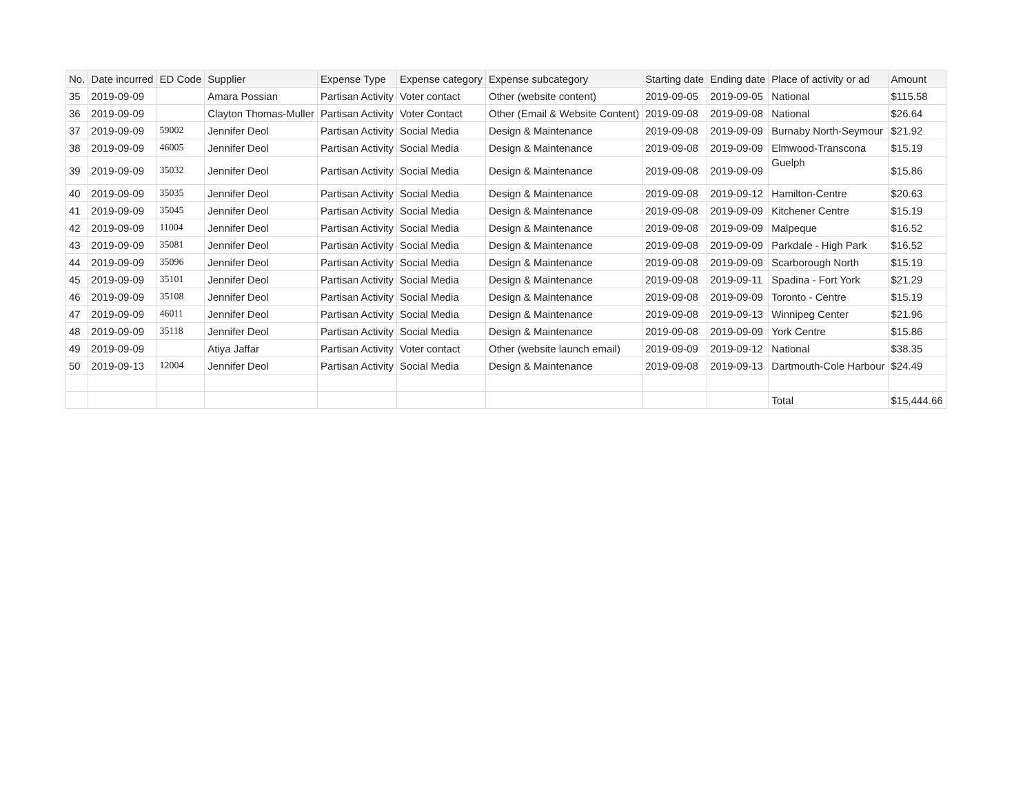| No. | Date incurred | ED Code | Supplier | Expense Type | Expense category | Expense subcategory | Starting date | Ending date | Place of activity or ad | Amount |
| --- | --- | --- | --- | --- | --- | --- | --- | --- | --- | --- |
| 35 | 2019-09-09 | | Amara Possian | Partisan Activity | Voter contact | Other (website content) | 2019-09-05 | 2019-09-05 | National | $115.58 |
| 36 | 2019-09-09 | | Clayton Thomas-Muller | Partisan Activity | Voter Contact | Other (Email & Website Content) | 2019-09-08 | 2019-09-08 | National | $26.64 |
| 37 | 2019-09-09 | 59002 | Jennifer Deol | Partisan Activity | Social Media | Design & Maintenance | 2019-09-08 | 2019-09-09 | Burnaby North-Seymour | $21.92 |
| 38 | 2019-09-09 | 46005 | Jennifer Deol | Partisan Activity | Social Media | Design & Maintenance | 2019-09-08 | 2019-09-09 | Elmwood-Transcona | $15.19 |
| 39 | 2019-09-09 | 35032 | Jennifer Deol | Partisan Activity | Social Media | Design & Maintenance | 2019-09-08 | 2019-09-09 | Guelph | $15.86 |
| 40 | 2019-09-09 | 35035 | Jennifer Deol | Partisan Activity | Social Media | Design & Maintenance | 2019-09-08 | 2019-09-12 | Hamilton-Centre | $20.63 |
| 41 | 2019-09-09 | 35045 | Jennifer Deol | Partisan Activity | Social Media | Design & Maintenance | 2019-09-08 | 2019-09-09 | Kitchener Centre | $15.19 |
| 42 | 2019-09-09 | 11004 | Jennifer Deol | Partisan Activity | Social Media | Design & Maintenance | 2019-09-08 | 2019-09-09 | Malpeque | $16.52 |
| 43 | 2019-09-09 | 35081 | Jennifer Deol | Partisan Activity | Social Media | Design & Maintenance | 2019-09-08 | 2019-09-09 | Parkdale - High Park | $16.52 |
| 44 | 2019-09-09 | 35096 | Jennifer Deol | Partisan Activity | Social Media | Design & Maintenance | 2019-09-08 | 2019-09-09 | Scarborough North | $15.19 |
| 45 | 2019-09-09 | 35101 | Jennifer Deol | Partisan Activity | Social Media | Design & Maintenance | 2019-09-08 | 2019-09-11 | Spadina - Fort York | $21.29 |
| 46 | 2019-09-09 | 35108 | Jennifer Deol | Partisan Activity | Social Media | Design & Maintenance | 2019-09-08 | 2019-09-09 | Toronto - Centre | $15.19 |
| 47 | 2019-09-09 | 46011 | Jennifer Deol | Partisan Activity | Social Media | Design & Maintenance | 2019-09-08 | 2019-09-13 | Winnipeg Center | $21.96 |
| 48 | 2019-09-09 | 35118 | Jennifer Deol | Partisan Activity | Social Media | Design & Maintenance | 2019-09-08 | 2019-09-09 | York Centre | $15.86 |
| 49 | 2019-09-09 | | Atiya Jaffar | Partisan Activity | Voter contact | Other (website launch email) | 2019-09-09 | 2019-09-12 | National | $38.35 |
| 50 | 2019-09-13 | 12004 | Jennifer Deol | Partisan Activity | Social Media | Design & Maintenance | 2019-09-08 | 2019-09-13 | Dartmouth-Cole Harbour | $24.49 |
| | | | | | | | | | Total | $15,444.66 |